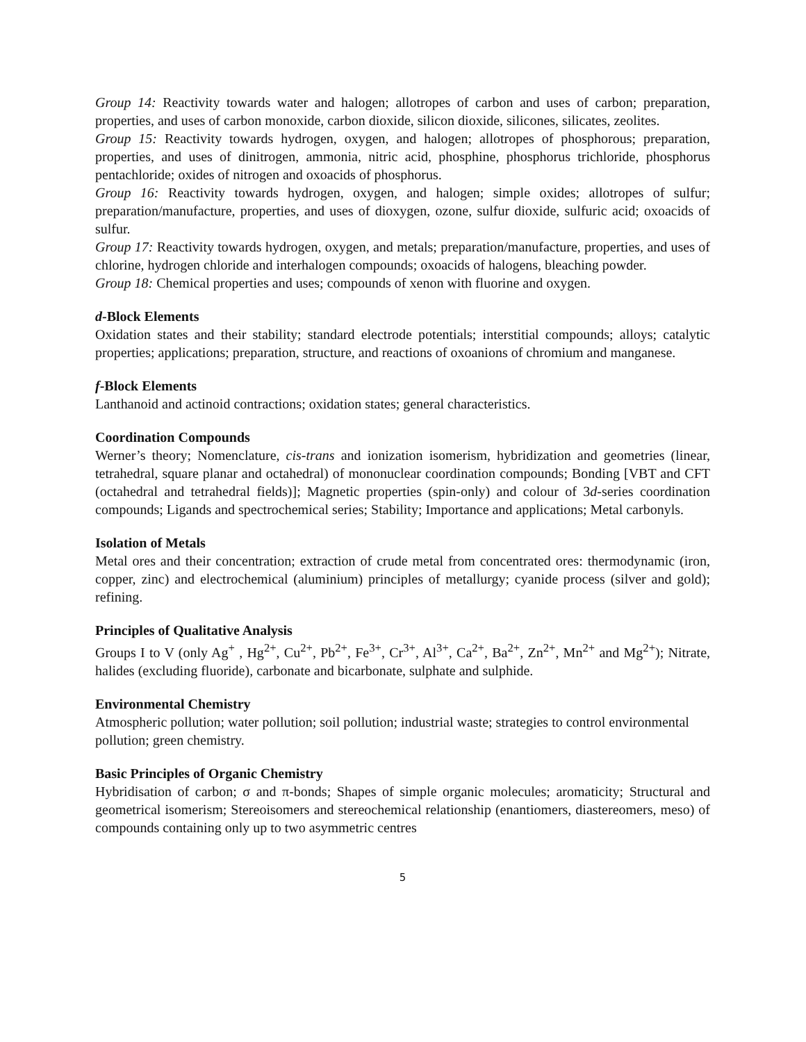Group 14: Reactivity towards water and halogen; allotropes of carbon and uses of carbon; preparation, properties, and uses of carbon monoxide, carbon dioxide, silicon dioxide, silicones, silicates, zeolites.
Group 15: Reactivity towards hydrogen, oxygen, and halogen; allotropes of phosphorous; preparation, properties, and uses of dinitrogen, ammonia, nitric acid, phosphine, phosphorus trichloride, phosphorus pentachloride; oxides of nitrogen and oxoacids of phosphorus.
Group 16: Reactivity towards hydrogen, oxygen, and halogen; simple oxides; allotropes of sulfur; preparation/manufacture, properties, and uses of dioxygen, ozone, sulfur dioxide, sulfuric acid; oxoacids of sulfur.
Group 17: Reactivity towards hydrogen, oxygen, and metals; preparation/manufacture, properties, and uses of chlorine, hydrogen chloride and interhalogen compounds; oxoacids of halogens, bleaching powder.
Group 18: Chemical properties and uses; compounds of xenon with fluorine and oxygen.
d-Block Elements
Oxidation states and their stability; standard electrode potentials; interstitial compounds; alloys; catalytic properties; applications; preparation, structure, and reactions of oxoanions of chromium and manganese.
f-Block Elements
Lanthanoid and actinoid contractions; oxidation states; general characteristics.
Coordination Compounds
Werner’s theory; Nomenclature, cis-trans and ionization isomerism, hybridization and geometries (linear, tetrahedral, square planar and octahedral) of mononuclear coordination compounds; Bonding [VBT and CFT (octahedral and tetrahedral fields)]; Magnetic properties (spin-only) and colour of 3d-series coordination compounds; Ligands and spectrochemical series; Stability; Importance and applications; Metal carbonyls.
Isolation of Metals
Metal ores and their concentration; extraction of crude metal from concentrated ores: thermodynamic (iron, copper, zinc) and electrochemical (aluminium) principles of metallurgy; cyanide process (silver and gold); refining.
Principles of Qualitative Analysis
Groups I to V (only Ag<sup>+</sup> , Hg<sup>2+</sup>, Cu<sup>2+</sup>, Pb<sup>2+</sup>, Fe<sup>3+</sup>, Cr<sup>3+</sup>, Al<sup>3+</sup>, Ca<sup>2+</sup>, Ba<sup>2+</sup>, Zn<sup>2+</sup>, Mn<sup>2+</sup> and Mg<sup>2+</sup>); Nitrate, halides (excluding fluoride), carbonate and bicarbonate, sulphate and sulphide.
Environmental Chemistry
Atmospheric pollution; water pollution; soil pollution; industrial waste; strategies to control environmental pollution; green chemistry.
Basic Principles of Organic Chemistry
Hybridisation of carbon; σ and π-bonds; Shapes of simple organic molecules; aromaticity; Structural and geometrical isomerism; Stereoisomers and stereochemical relationship (enantiomers, diastereomers, meso) of compounds containing only up to two asymmetric centres
5